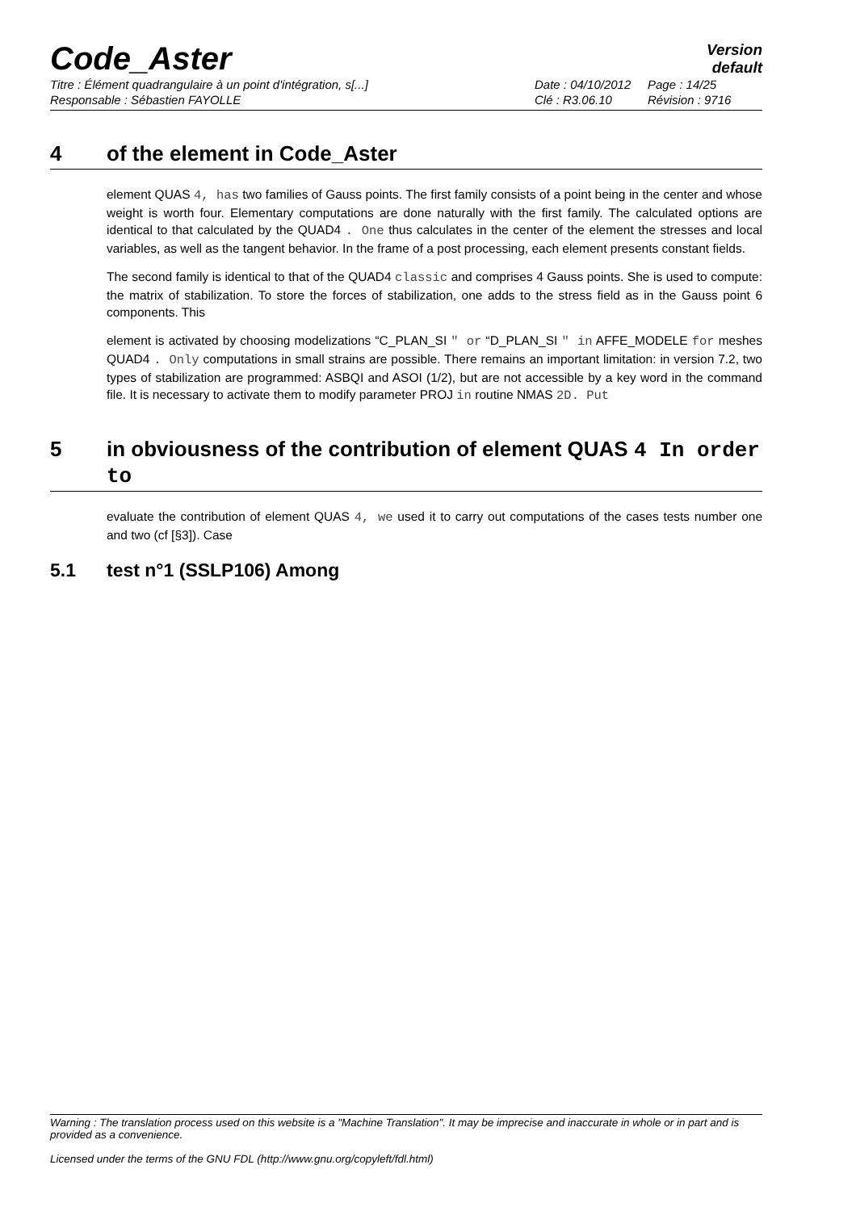Code_Aster
Version
default
Titre : Élément quadrangulaire à un point d'intégration, s[...] Date : 04/10/2012 Page : 14/25 Responsable : Sébastien FAYOLLE Clé : R3.06.10 Révision : 9716
4 of the element in Code_Aster
element QUAS 4, has two families of Gauss points. The first family consists of a point being in the center and whose weight is worth four. Elementary computations are done naturally with the first family. The calculated options are identical to that calculated by the QUAD4 . One thus calculates in the center of the element the stresses and local variables, as well as the tangent behavior. In the frame of a post processing, each element presents constant fields.
The second family is identical to that of the QUAD4 classic and comprises 4 Gauss points. She is used to compute: the matrix of stabilization. To store the forces of stabilization, one adds to the stress field as in the Gauss point 6 components. This
element is activated by choosing modelizations “C_PLAN_SI ″ or “D_PLAN_SI ″ in AFFE_MODELE for meshes QUAD4 . Only computations in small strains are possible. There remains an important limitation: in version 7.2, two types of stabilization are programmed: ASBQI and ASOI (1/2), but are not accessible by a key word in the command file. It is necessary to activate them to modify parameter PROJ in routine NMAS 2D. Put
5 in obviousness of the contribution of element QUAS 4 In order to
evaluate the contribution of element QUAS 4, we used it to carry out computations of the cases tests number one and two (cf [§3]). Case
5.1 test n°1 (SSLP106) Among
Warning : The translation process used on this website is a "Machine Translation". It may be imprecise and inaccurate in whole or in part and is provided as a convenience.
Licensed under the terms of the GNU FDL (http://www.gnu.org/copyleft/fdl.html)